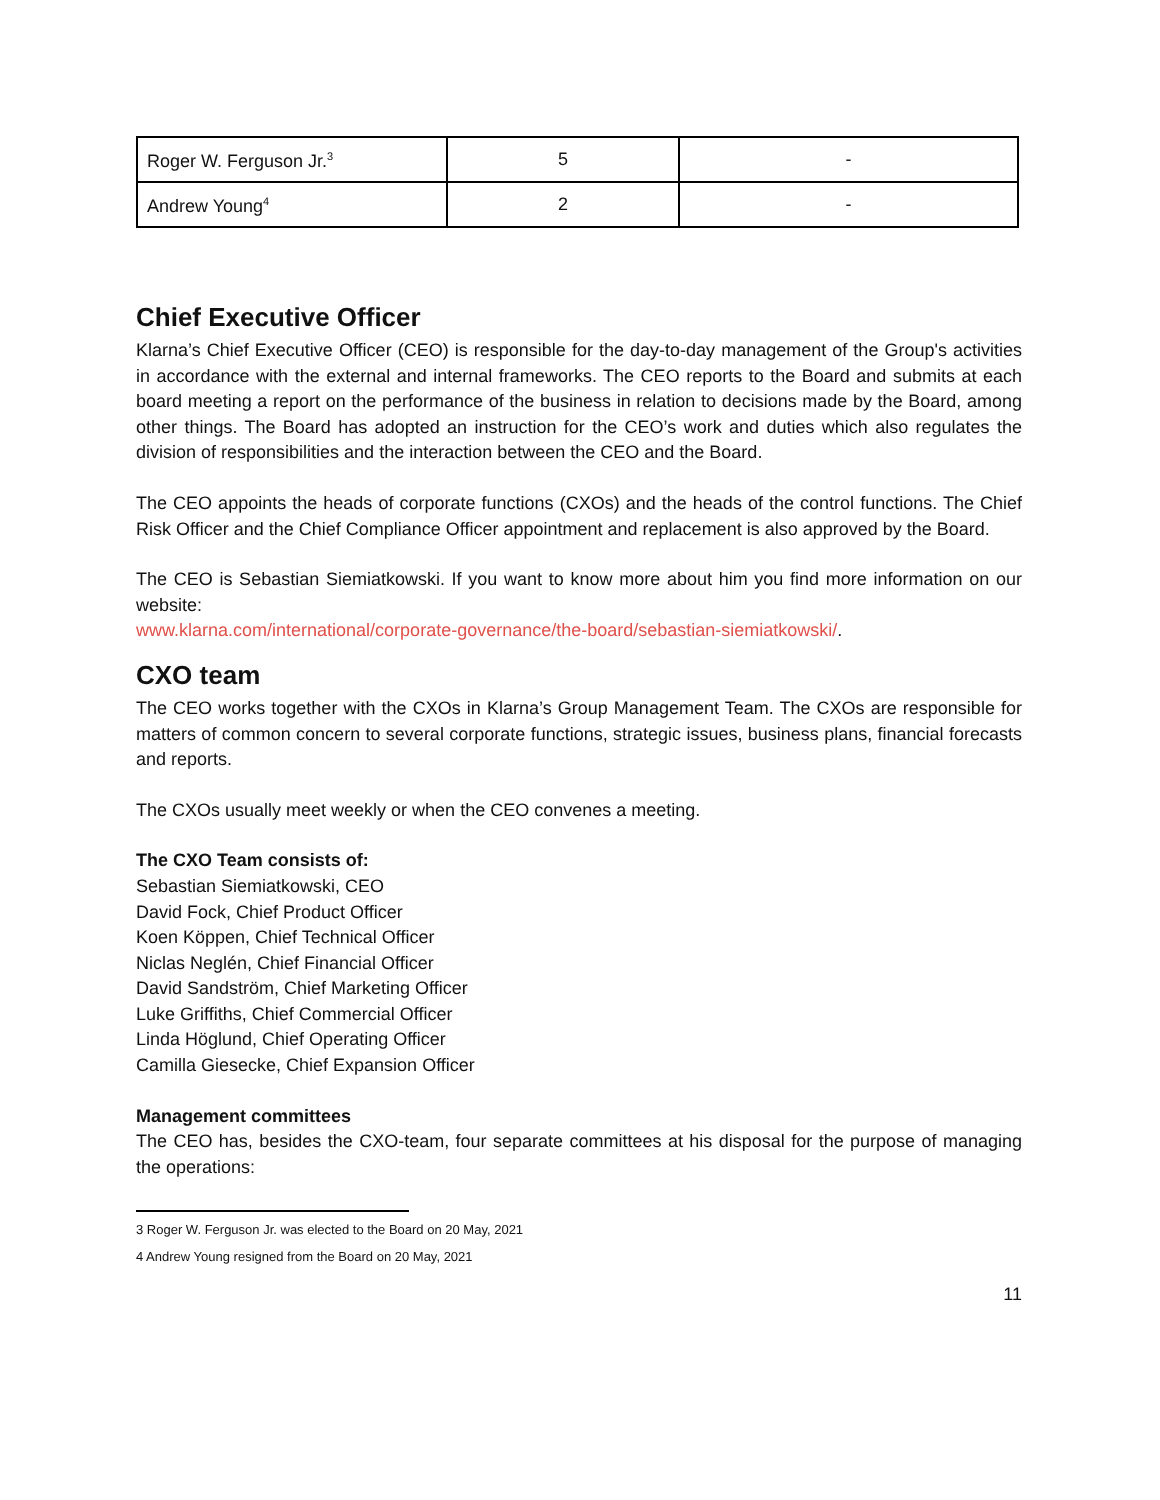| Roger W. Ferguson Jr.<sup>3</sup> | 5 | - |
| Andrew Young<sup>4</sup> | 2 | - |
Chief Executive Officer
Klarna’s Chief Executive Officer (CEO) is responsible for the day-to-day management of the Group's activities in accordance with the external and internal frameworks. The CEO reports to the Board and submits at each board meeting a report on the performance of the business in relation to decisions made by the Board, among other things. The Board has adopted an instruction for the CEO’s work and duties which also regulates the division of responsibilities and the interaction between the CEO and the Board.
The CEO appoints the heads of corporate functions (CXOs) and the heads of the control functions. The Chief Risk Officer and the Chief Compliance Officer appointment and replacement is also approved by the Board.
The CEO is Sebastian Siemiatkowski. If you want to know more about him you find more information on our website:
www.klarna.com/international/corporate-governance/the-board/sebastian-siemiatkowski/.
CXO team
The CEO works together with the CXOs in Klarna’s Group Management Team. The CXOs are responsible for matters of common concern to several corporate functions, strategic issues, business plans, financial forecasts and reports.
The CXOs usually meet weekly or when the CEO convenes a meeting.
The CXO Team consists of:
Sebastian Siemiatkowski, CEO
David Fock, Chief Product Officer
Koen Köppen, Chief Technical Officer
Niclas Neglén, Chief Financial Officer
David Sandström, Chief Marketing Officer
Luke Griffiths, Chief Commercial Officer
Linda Höglund, Chief Operating Officer
Camilla Giesecke, Chief Expansion Officer
Management committees
The CEO has, besides the CXO-team, four separate committees at his disposal for the purpose of managing the operations:
3 Roger W. Ferguson Jr. was elected to the Board on 20 May, 2021
4 Andrew Young resigned from the Board on 20 May, 2021
11